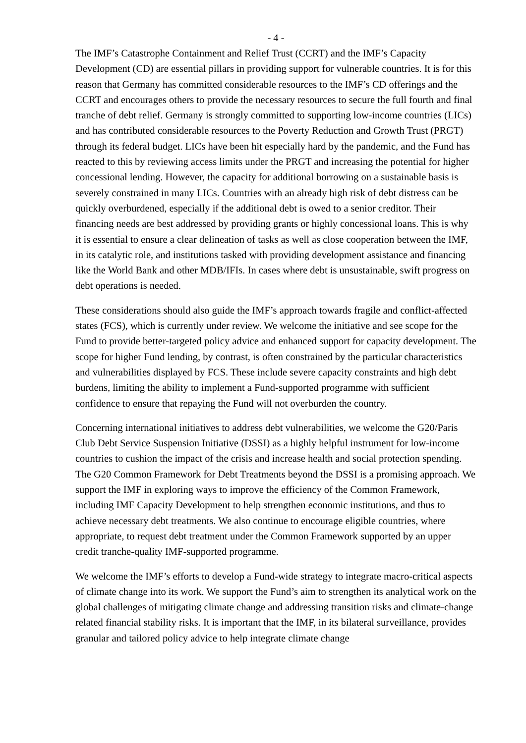- 4 -
The IMF’s Catastrophe Containment and Relief Trust (CCRT) and the IMF’s Capacity Development (CD) are essential pillars in providing support for vulnerable countries. It is for this reason that Germany has committed considerable resources to the IMF’s CD offerings and the CCRT and encourages others to provide the necessary resources to secure the full fourth and final tranche of debt relief. Germany is strongly committed to supporting low-income countries (LICs) and has contributed considerable resources to the Poverty Reduction and Growth Trust (PRGT) through its federal budget. LICs have been hit especially hard by the pandemic, and the Fund has reacted to this by reviewing access limits under the PRGT and increasing the potential for higher concessional lending. However, the capacity for additional borrowing on a sustainable basis is severely constrained in many LICs. Countries with an already high risk of debt distress can be quickly overburdened, especially if the additional debt is owed to a senior creditor. Their financing needs are best addressed by providing grants or highly concessional loans. This is why it is essential to ensure a clear delineation of tasks as well as close cooperation between the IMF, in its catalytic role, and institutions tasked with providing development assistance and financing like the World Bank and other MDB/IFIs. In cases where debt is unsustainable, swift progress on debt operations is needed.
These considerations should also guide the IMF’s approach towards fragile and conflict-affected states (FCS), which is currently under review. We welcome the initiative and see scope for the Fund to provide better-targeted policy advice and enhanced support for capacity development. The scope for higher Fund lending, by contrast, is often constrained by the particular characteristics and vulnerabilities displayed by FCS. These include severe capacity constraints and high debt burdens, limiting the ability to implement a Fund-supported programme with sufficient confidence to ensure that repaying the Fund will not overburden the country.
Concerning international initiatives to address debt vulnerabilities, we welcome the G20/Paris Club Debt Service Suspension Initiative (DSSI) as a highly helpful instrument for low-income countries to cushion the impact of the crisis and increase health and social protection spending. The G20 Common Framework for Debt Treatments beyond the DSSI is a promising approach. We support the IMF in exploring ways to improve the efficiency of the Common Framework, including IMF Capacity Development to help strengthen economic institutions, and thus to achieve necessary debt treatments. We also continue to encourage eligible countries, where appropriate, to request debt treatment under the Common Framework supported by an upper credit tranche-quality IMF-supported programme.
We welcome the IMF’s efforts to develop a Fund-wide strategy to integrate macro-critical aspects of climate change into its work. We support the Fund’s aim to strengthen its analytical work on the global challenges of mitigating climate change and addressing transition risks and climate-change related financial stability risks. It is important that the IMF, in its bilateral surveillance, provides granular and tailored policy advice to help integrate climate change